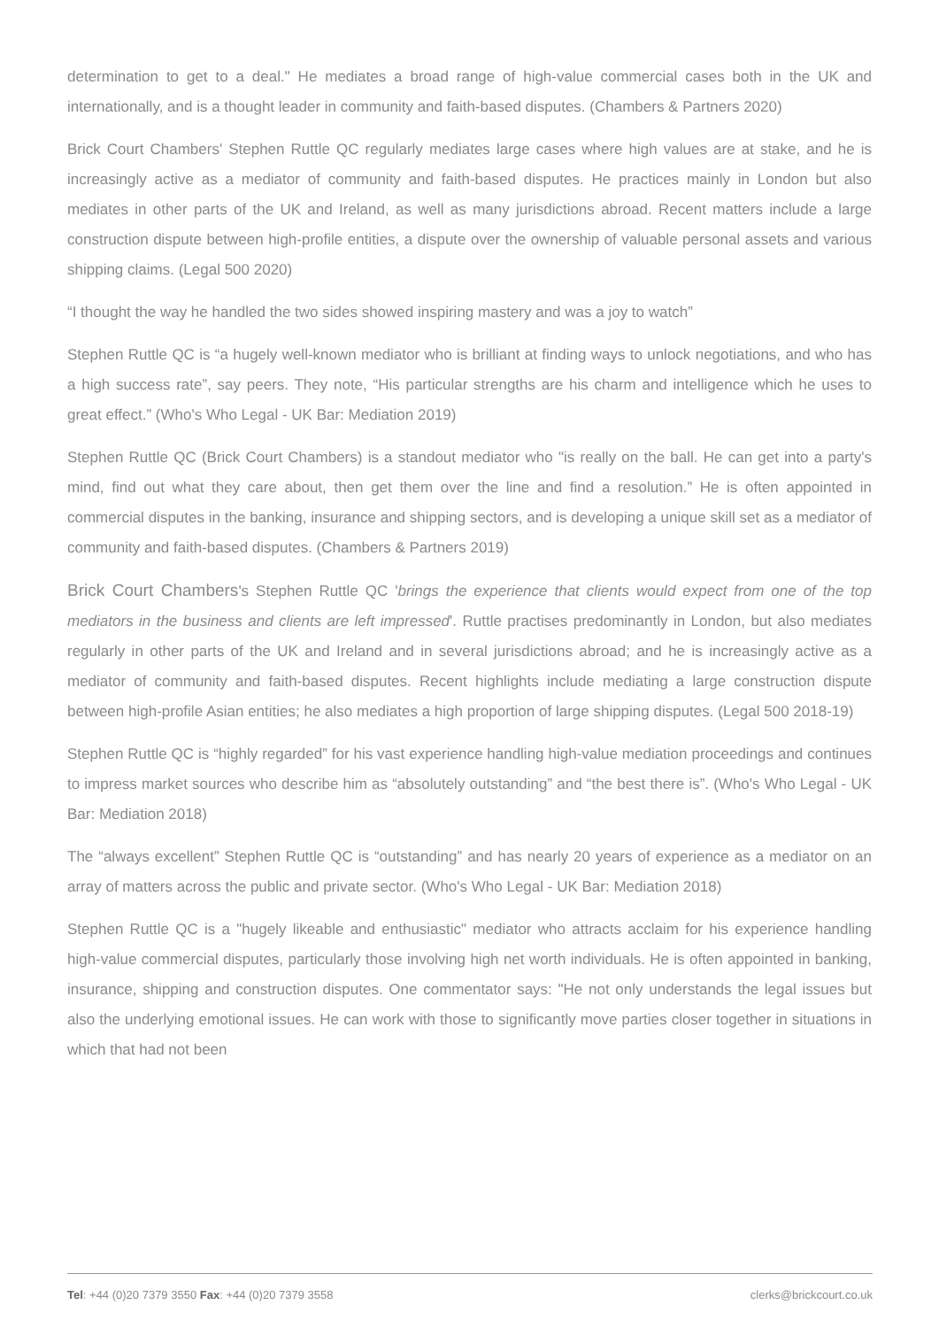determination to get to a deal." He mediates a broad range of high-value commercial cases both in the UK and internationally, and is a thought leader in community and faith-based disputes. (Chambers & Partners 2020)
Brick Court Chambers' Stephen Ruttle QC regularly mediates large cases where high values are at stake, and he is increasingly active as a mediator of community and faith-based disputes. He practices mainly in London but also mediates in other parts of the UK and Ireland, as well as many jurisdictions abroad. Recent matters include a large construction dispute between high-profile entities, a dispute over the ownership of valuable personal assets and various shipping claims. (Legal 500 2020)
“I thought the way he handled the two sides showed inspiring mastery and was a joy to watch”
Stephen Ruttle QC is “a hugely well-known mediator who is brilliant at finding ways to unlock negotiations, and who has a high success rate”, say peers. They note, “His particular strengths are his charm and intelligence which he uses to great effect.” (Who's Who Legal - UK Bar: Mediation 2019)
Stephen Ruttle QC (Brick Court Chambers) is a standout mediator who "is really on the ball. He can get into a party's mind, find out what they care about, then get them over the line and find a resolution.” He is often appointed in commercial disputes in the banking, insurance and shipping sectors, and is developing a unique skill set as a mediator of community and faith-based disputes. (Chambers & Partners 2019)
Brick Court Chambers's Stephen Ruttle QC 'brings the experience that clients would expect from one of the top mediators in the business and clients are left impressed'. Ruttle practises predominantly in London, but also mediates regularly in other parts of the UK and Ireland and in several jurisdictions abroad; and he is increasingly active as a mediator of community and faith-based disputes. Recent highlights include mediating a large construction dispute between high-profile Asian entities; he also mediates a high proportion of large shipping disputes. (Legal 500 2018-19)
Stephen Ruttle QC is “highly regarded” for his vast experience handling high-value mediation proceedings and continues to impress market sources who describe him as “absolutely outstanding” and “the best there is”. (Who's Who Legal - UK Bar: Mediation 2018)
The “always excellent” Stephen Ruttle QC is “outstanding” and has nearly 20 years of experience as a mediator on an array of matters across the public and private sector. (Who's Who Legal - UK Bar: Mediation 2018)
Stephen Ruttle QC is a "hugely likeable and enthusiastic" mediator who attracts acclaim for his experience handling high-value commercial disputes, particularly those involving high net worth individuals. He is often appointed in banking, insurance, shipping and construction disputes. One commentator says: "He not only understands the legal issues but also the underlying emotional issues. He can work with those to significantly move parties closer together in situations in which that had not been
Tel: +44 (0)20 7379 3550 Fax: +44 (0)20 7379 3558 clerks@brickcourt.co.uk